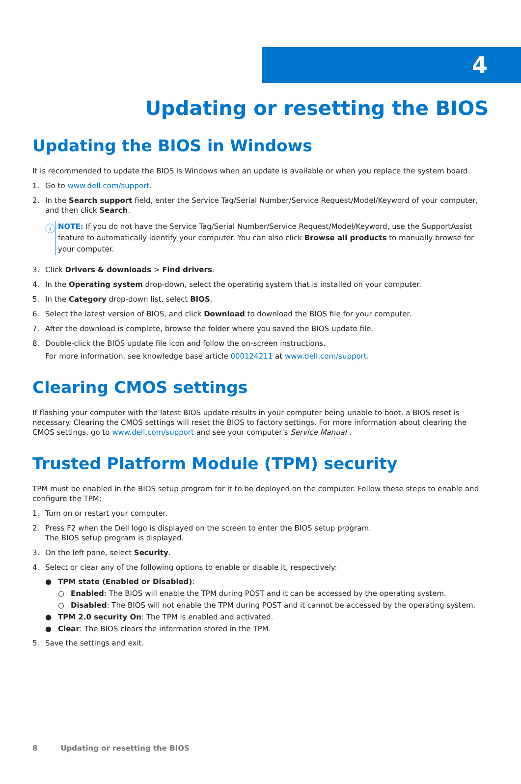4
Updating or resetting the BIOS
Updating the BIOS in Windows
It is recommended to update the BIOS is Windows when an update is available or when you replace the system board.
1. Go to www.dell.com/support.
2. In the Search support field, enter the Service Tag/Serial Number/Service Request/Model/Keyword of your computer, and then click Search.
ⓘ
NOTE: If you do not have the Service Tag/Serial Number/Service Request/Model/Keyword, use the SupportAssist feature to automatically identify your computer. You can also click Browse all products to manually browse for your computer.
3. Click Drivers & downloads > Find drivers.
4. In the Operating system drop-down, select the operating system that is installed on your computer.
5. In the Category drop-down list, select BIOS.
6. Select the latest version of BIOS, and click Download to download the BIOS file for your computer.
7. After the download is complete, browse the folder where you saved the BIOS update file.
8. Double-click the BIOS update file icon and follow the on-screen instructions.
For more information, see knowledge base article 000124211 at www.dell.com/support.
Clearing CMOS settings
If flashing your computer with the latest BIOS update results in your computer being unable to boot, a BIOS reset is necessary. Clearing the CMOS settings will reset the BIOS to factory settings. For more information about clearing the CMOS settings, go to www.dell.com/support and see your computer's Service Manual .
Trusted Platform Module (TPM) security
TPM must be enabled in the BIOS setup program for it to be deployed on the computer. Follow these steps to enable and configure the TPM:
1. Turn on or restart your computer.
2. Press F2 when the Dell logo is displayed on the screen to enter the BIOS setup program.
The BIOS setup program is displayed.
3. On the left pane, select Security.
4. Select or clear any of the following options to enable or disable it, respectively:
● TPM state (Enabled or Disabled):
○ Enabled: The BIOS will enable the TPM during POST and it can be accessed by the operating system.
○ Disabled: The BIOS will not enable the TPM during POST and it cannot be accessed by the operating system.
● TPM 2.0 security On: The TPM is enabled and activated.
● Clear: The BIOS clears the information stored in the TPM.
5. Save the settings and exit.
8 Updating or resetting the BIOS